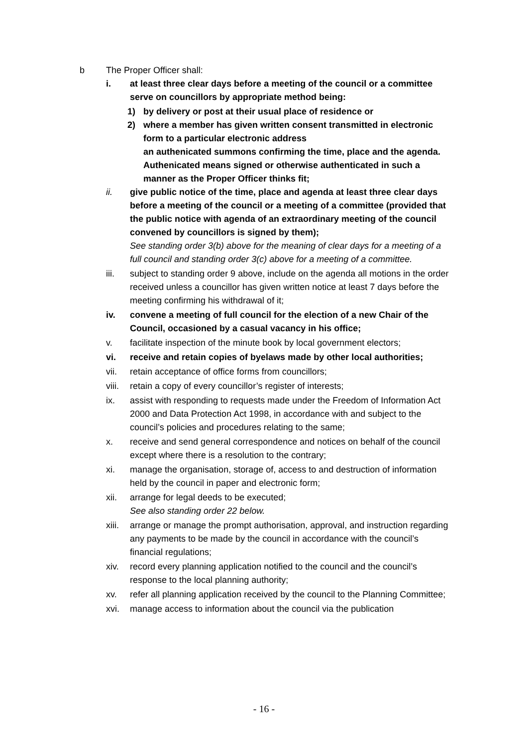b The Proper Officer shall:
i. at least three clear days before a meeting of the council or a committee serve on councillors by appropriate method being:
1) by delivery or post at their usual place of residence or
2) where a member has given written consent transmitted in electronic form to a particular electronic address
an authenicated summons confirming the time, place and the agenda. Authenicated means signed or otherwise authenticated in such a manner as the Proper Officer thinks fit;
ii. give public notice of the time, place and agenda at least three clear days before a meeting of the council or a meeting of a committee (provided that the public notice with agenda of an extraordinary meeting of the council convened by councillors is signed by them);
See standing order 3(b) above for the meaning of clear days for a meeting of a full council and standing order 3(c) above for a meeting of a committee.
iii. subject to standing order 9 above, include on the agenda all motions in the order received unless a councillor has given written notice at least 7 days before the meeting confirming his withdrawal of it;
iv. convene a meeting of full council for the election of a new Chair of the Council, occasioned by a casual vacancy in his office;
v. facilitate inspection of the minute book by local government electors;
vi. receive and retain copies of byelaws made by other local authorities;
vii. retain acceptance of office forms from councillors;
viii. retain a copy of every councillor’s register of interests;
ix. assist with responding to requests made under the Freedom of Information Act 2000 and Data Protection Act 1998, in accordance with and subject to the council’s policies and procedures relating to the same;
x. receive and send general correspondence and notices on behalf of the council except where there is a resolution to the contrary;
xi. manage the organisation, storage of, access to and destruction of information held by the council in paper and electronic form;
xii. arrange for legal deeds to be executed;
See also standing order 22 below.
xiii. arrange or manage the prompt authorisation, approval, and instruction regarding any payments to be made by the council in accordance with the council’s financial regulations;
xiv. record every planning application notified to the council and the council’s response to the local planning authority;
xv. refer all planning application received by the council to the Planning Committee;
xvi. manage access to information about the council via the publication
- 16 -